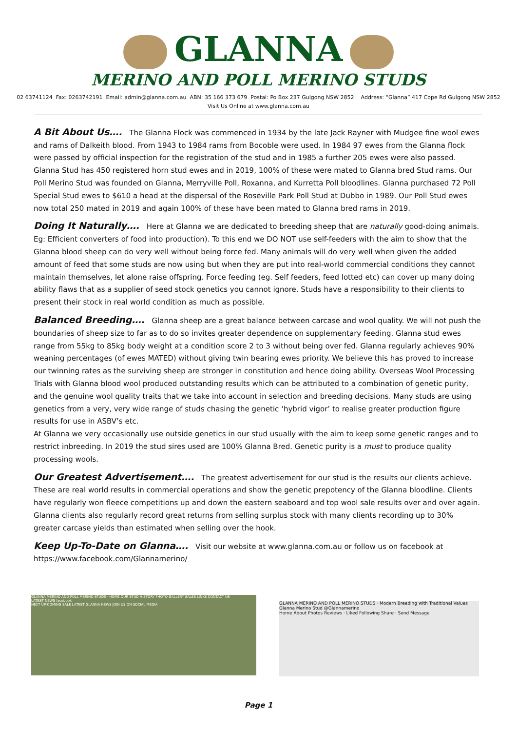GLANNA
MERINO AND POLL MERINO STUDS
02 63741124 Fax: 0263742191 Email: admin@glanna.com.au ABN: 35 166 373 679 Postal: Po Box 237 Gulgong NSW 2852 Address: “Glanna” 417 Cope Rd Gulgong NSW 2852
Visit Us Online at www.glanna.com.au
A Bit About Us…. The Glanna Flock was commenced in 1934 by the late Jack Rayner with Mudgee fine wool ewes and rams of Dalkeith blood. From 1943 to 1984 rams from Bocoble were used. In 1984 97 ewes from the Glanna flock were passed by official inspection for the registration of the stud and in 1985 a further 205 ewes were also passed. Glanna Stud has 450 registered horn stud ewes and in 2019, 100% of these were mated to Glanna bred Stud rams. Our Poll Merino Stud was founded on Glanna, Merryville Poll, Roxanna, and Kurretta Poll bloodlines. Glanna purchased 72 Poll Special Stud ewes to $610 a head at the dispersal of the Roseville Park Poll Stud at Dubbo in 1989. Our Poll Stud ewes now total 250 mated in 2019 and again 100% of these have been mated to Glanna bred rams in 2019.
Doing It Naturally…. Here at Glanna we are dedicated to breeding sheep that are naturally good-doing animals. Eg: Efficient converters of food into production). To this end we DO NOT use self-feeders with the aim to show that the Glanna blood sheep can do very well without being force fed. Many animals will do very well when given the added amount of feed that some studs are now using but when they are put into real-world commercial conditions they cannot maintain themselves, let alone raise offspring. Force feeding (eg. Self feeders, feed lotted etc) can cover up many doing ability flaws that as a supplier of seed stock genetics you cannot ignore. Studs have a responsibility to their clients to present their stock in real world condition as much as possible.
Balanced Breeding…. Glanna sheep are a great balance between carcase and wool quality. We will not push the boundaries of sheep size to far as to do so invites greater dependence on supplementary feeding. Glanna stud ewes range from 55kg to 85kg body weight at a condition score 2 to 3 without being over fed. Glanna regularly achieves 90% weaning percentages (of ewes MATED) without giving twin bearing ewes priority. We believe this has proved to increase our twinning rates as the surviving sheep are stronger in constitution and hence doing ability. Overseas Wool Processing Trials with Glanna blood wool produced outstanding results which can be attributed to a combination of genetic purity, and the genuine wool quality traits that we take into account in selection and breeding decisions. Many studs are using genetics from a very, very wide range of studs chasing the genetic ‘hybrid vigor’ to realise greater production figure results for use in ASBV’s etc.
At Glanna we very occasionally use outside genetics in our stud usually with the aim to keep some genetic ranges and to restrict inbreeding. In 2019 the stud sires used are 100% Glanna Bred. Genetic purity is a must to produce quality processing wools.
Our Greatest Advertisement…. The greatest advertisement for our stud is the results our clients achieve. These are real world results in commercial operations and show the genetic prepotency of the Glanna bloodline. Clients have regularly won fleece competitions up and down the eastern seaboard and top wool sale results over and over again. Glanna clients also regularly record great returns from selling surplus stock with many clients recording up to 30% greater carcase yields than estimated when selling over the hook.
Keep Up-To-Date on Glanna…. Visit our website at www.glanna.com.au or follow us on facebook at https://www.facebook.com/Glannamerino/
GLANNA MERINO AND POLL MERINO STUDS · HOME OUR STUD HISTORY PHOTO GALLERY SALES LINKS CONTACT US
LATEST NEWS facebook
NEXT UP-COMING SALE LATEST GLANNA NEWS JOIN US ON SOCIAL MEDIA
GLANNA MERINO AND POLL MERINO STUDS · Modern Breeding with Traditional Values
Glanna Merino Stud @Glannamerino
Home About Photos Reviews · Liked Following Share · Send Message
Page 1